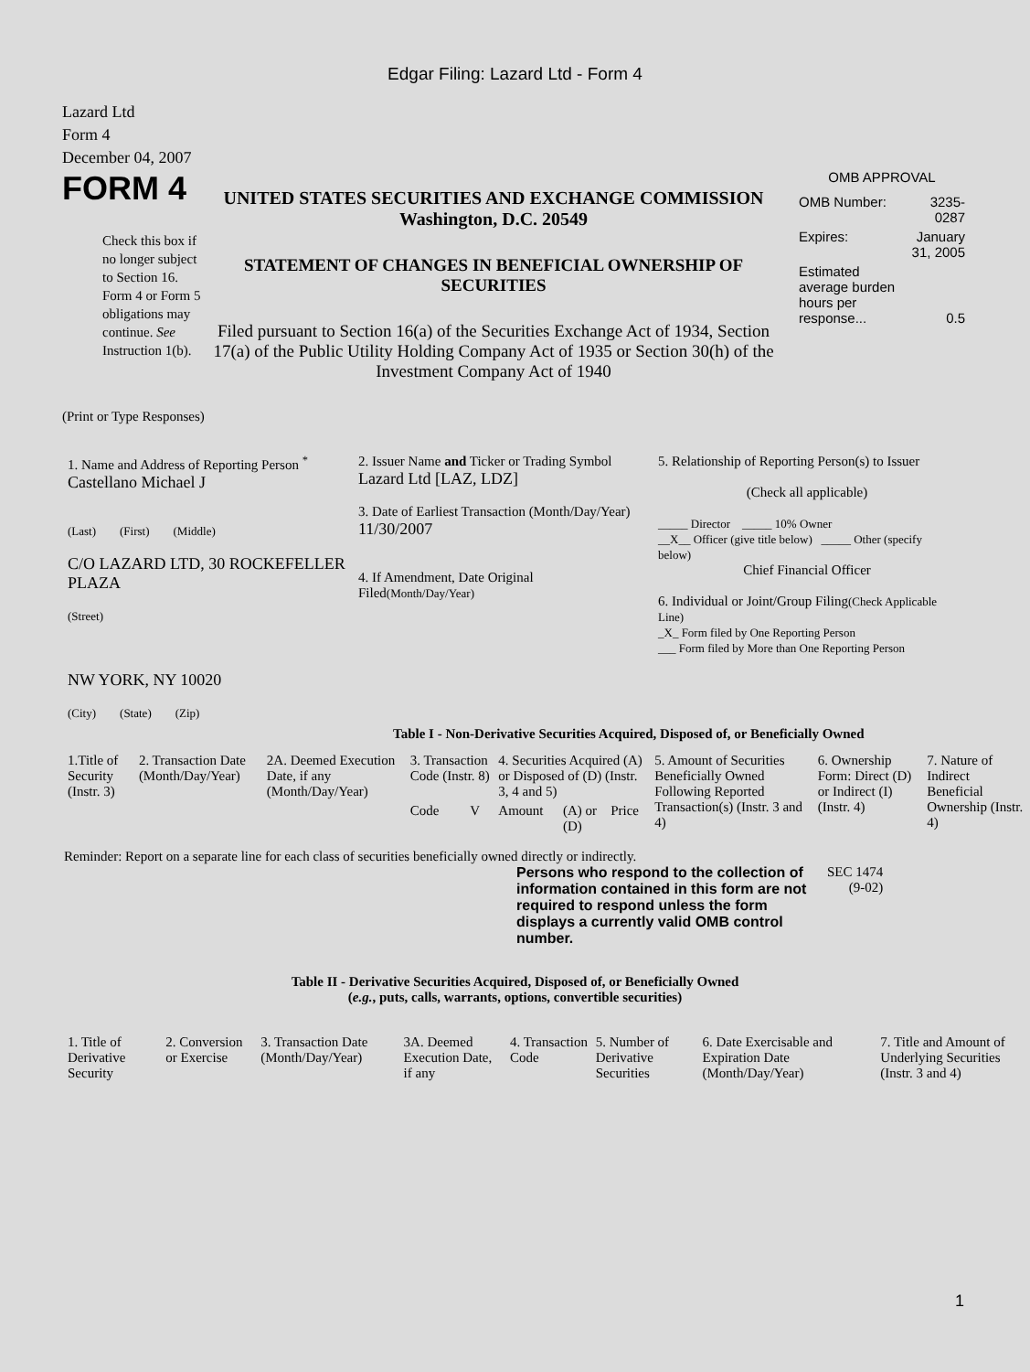Edgar Filing: Lazard Ltd - Form 4
Lazard Ltd
Form 4
December 04, 2007
FORM 4
Check this box if no longer subject to Section 16. Form 4 or Form 5 obligations may continue. See Instruction 1(b).
UNITED STATES SECURITIES AND EXCHANGE COMMISSION
Washington, D.C. 20549
STATEMENT OF CHANGES IN BENEFICIAL OWNERSHIP OF SECURITIES
Filed pursuant to Section 16(a) of the Securities Exchange Act of 1934, Section 17(a) of the Public Utility Holding Company Act of 1935 or Section 30(h) of the Investment Company Act of 1940
OMB APPROVAL
| OMB Number: | 3235-0287 |
| Expires: | January 31, 2005 |
| Estimated average burden hours per response... | 0.5 |
(Print or Type Responses)
| 1. Name and Address of Reporting Person <sup>*</sup> Castellano Michael J (Last) (First) (Middle) C/O LAZARD LTD, 30 ROCKEFELLER PLAZA (Street) NW YORK, NY 10020 (City) (State) (Zip) | 2. Issuer Name and Ticker or Trading Symbol Lazard Ltd [LAZ, LDZ] 3. Date of Earliest Transaction (Month/Day/Year) 11/30/2007 4. If Amendment, Date Original Filed (Month/Day/Year) | 5. Relationship of Reporting Person(s) to Issuer (Check all applicable) _____ Director _____ 10% Owner __X__ Officer (give title below) _____ Other (specify below) Chief Financial Officer 6. Individual or Joint/Group Filing (Check Applicable Line) _X_ Form filed by One Reporting Person ___ Form filed by More than One Reporting Person |
Table I - Non-Derivative Securities Acquired, Disposed of, or Beneficially Owned
| 1.Title of Security (Instr. 3) | 2. Transaction Date (Month/Day/Year) | 2A. Deemed Execution Date, if any (Month/Day/Year) | 3. Transaction Code (Instr. 8) | | 4. Securities Acquired (A) or Disposed of (D) (Instr. 3, 4 and 5) | | | 5. Amount of Securities Beneficially Owned Following Reported Transaction(s) (Instr. 3 and 4) | 6. Ownership Form: Direct (D) or Indirect (I) (Instr. 4) | 7. Nature of Indirect Beneficial Ownership (Instr. 4) |
| --- | --- | --- | --- | --- | --- | --- | --- | --- | --- | --- |
| | | | Code | V | Amount | (A) or (D) | Price | | | |
Reminder: Report on a separate line for each class of securities beneficially owned directly or indirectly.
Persons who respond to the collection of information contained in this form are not required to respond unless the form displays a currently valid OMB control number.
SEC 1474
(9-02)
Table II - Derivative Securities Acquired, Disposed of, or Beneficially Owned
(e.g., puts, calls, warrants, options, convertible securities)
| 1. Title of Derivative Security | 2. Conversion or Exercise | 3. Transaction Date (Month/Day/Year) | 3A. Deemed Execution Date, if any | 4. Transaction Code | 5. Number of Derivative Securities | 6. Date Exercisable and Expiration Date (Month/Day/Year) | 7. Title and Amount of Underlying Securities (Instr. 3 and 4) |
| --- | --- | --- | --- | --- | --- | --- | --- |
1